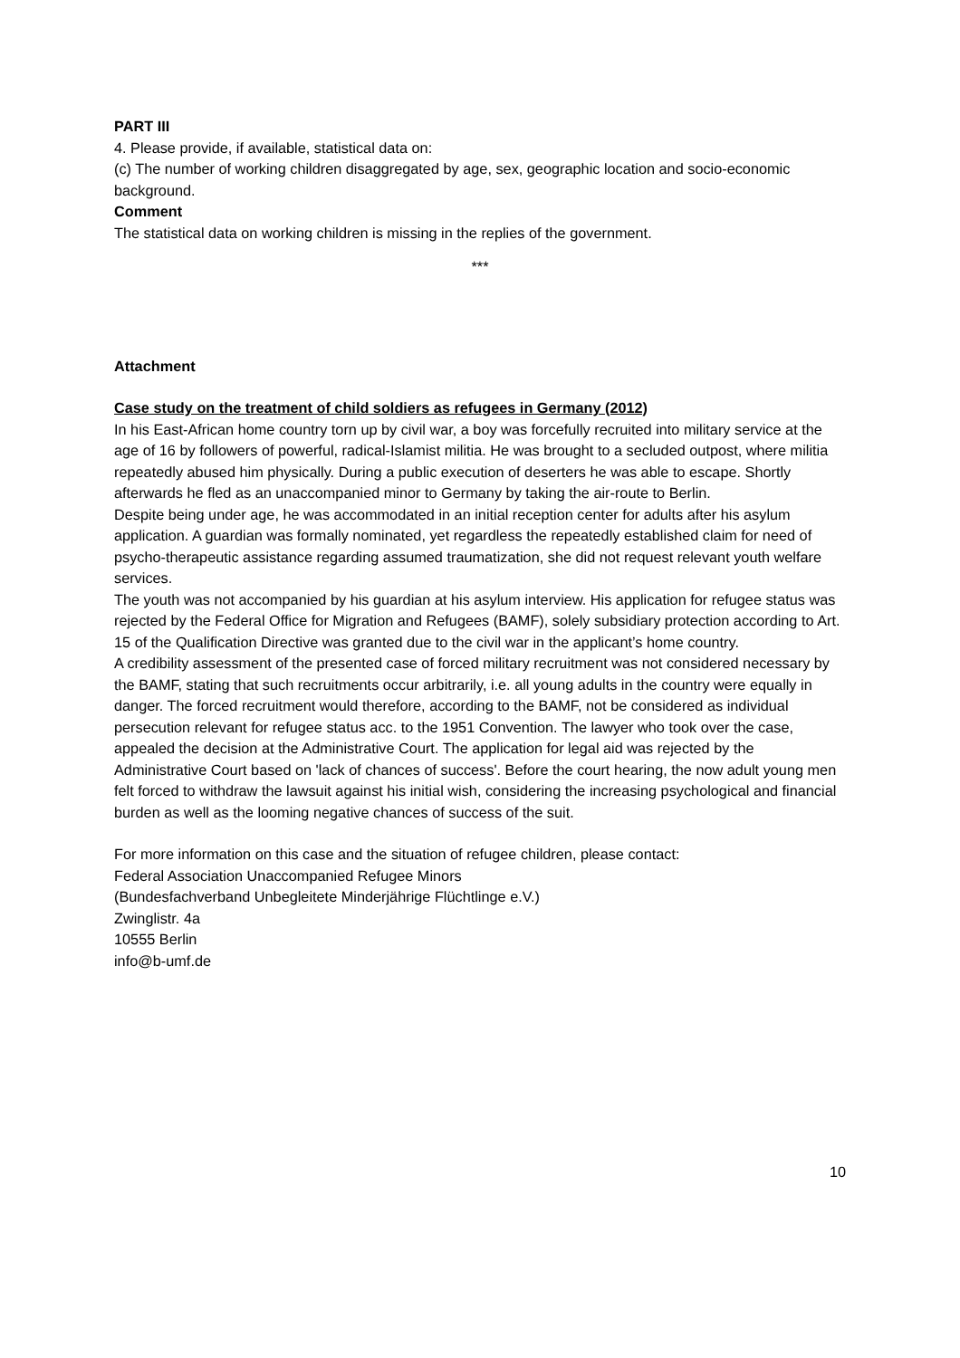PART III
4. Please provide, if available, statistical data on:
(c) The number of working children disaggregated by age, sex, geographic location and socio-economic background.
Comment
The statistical data on working children is missing in the replies of the government.
***
Attachment
Case study on the treatment of child soldiers as refugees in Germany (2012)
In his East-African home country torn up by civil war, a boy was forcefully recruited into military service at the age of 16 by followers of powerful, radical-Islamist militia. He was brought to a secluded outpost, where militia repeatedly abused him physically. During a public execution of deserters he was able to escape. Shortly afterwards he fled as an unaccompanied minor to Germany by taking the air-route to Berlin.
Despite being under age, he was accommodated in an initial reception center for adults after his asylum application. A guardian was formally nominated, yet regardless the repeatedly established claim for need of psycho-therapeutic assistance regarding assumed traumatization, she did not request relevant youth welfare services.
The youth was not accompanied by his guardian at his asylum interview. His application for refugee status was rejected by the Federal Office for Migration and Refugees (BAMF), solely subsidiary protection according to Art. 15 of the Qualification Directive was granted due to the civil war in the applicant’s home country.
A credibility assessment of the presented case of forced military recruitment was not considered necessary by the BAMF, stating that such recruitments occur arbitrarily, i.e. all young adults in the country were equally in danger. The forced recruitment would therefore, according to the BAMF, not be considered as individual persecution relevant for refugee status acc. to the 1951 Convention. The lawyer who took over the case, appealed the decision at the Administrative Court. The application for legal aid was rejected by the Administrative Court based on 'lack of chances of success'. Before the court hearing, the now adult young men felt forced to withdraw the lawsuit against his initial wish, considering the increasing psychological and financial burden as well as the looming negative chances of success of the suit.
For more information on this case and the situation of refugee children, please contact:
Federal Association Unaccompanied Refugee Minors
(Bundesfachverband Unbegleitete Minderjährige Flüchtlinge e.V.)
Zwinglistr. 4a
10555 Berlin
info@b-umf.de
10